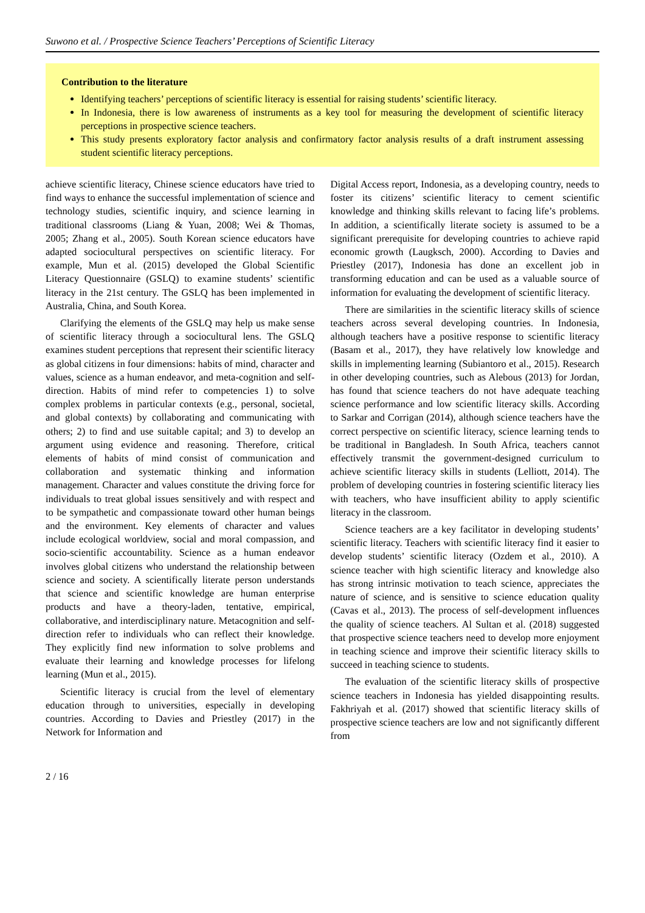Suwono et al. / Prospective Science Teachers’ Perceptions of Scientific Literacy
Contribution to the literature
Identifying teachers’ perceptions of scientific literacy is essential for raising students’ scientific literacy.
In Indonesia, there is low awareness of instruments as a key tool for measuring the development of scientific literacy perceptions in prospective science teachers.
This study presents exploratory factor analysis and confirmatory factor analysis results of a draft instrument assessing student scientific literacy perceptions.
achieve scientific literacy, Chinese science educators have tried to find ways to enhance the successful implementation of science and technology studies, scientific inquiry, and science learning in traditional classrooms (Liang & Yuan, 2008; Wei & Thomas, 2005; Zhang et al., 2005). South Korean science educators have adapted sociocultural perspectives on scientific literacy. For example, Mun et al. (2015) developed the Global Scientific Literacy Questionnaire (GSLQ) to examine students’ scientific literacy in the 21st century. The GSLQ has been implemented in Australia, China, and South Korea.
Clarifying the elements of the GSLQ may help us make sense of scientific literacy through a sociocultural lens. The GSLQ examines student perceptions that represent their scientific literacy as global citizens in four dimensions: habits of mind, character and values, science as a human endeavor, and meta-cognition and self-direction. Habits of mind refer to competencies 1) to solve complex problems in particular contexts (e.g., personal, societal, and global contexts) by collaborating and communicating with others; 2) to find and use suitable capital; and 3) to develop an argument using evidence and reasoning. Therefore, critical elements of habits of mind consist of communication and collaboration and systematic thinking and information management. Character and values constitute the driving force for individuals to treat global issues sensitively and with respect and to be sympathetic and compassionate toward other human beings and the environment. Key elements of character and values include ecological worldview, social and moral compassion, and socio-scientific accountability. Science as a human endeavor involves global citizens who understand the relationship between science and society. A scientifically literate person understands that science and scientific knowledge are human enterprise products and have a theory-laden, tentative, empirical, collaborative, and interdisciplinary nature. Metacognition and self-direction refer to individuals who can reflect their knowledge. They explicitly find new information to solve problems and evaluate their learning and knowledge processes for lifelong learning (Mun et al., 2015).
Scientific literacy is crucial from the level of elementary education through to universities, especially in developing countries. According to Davies and Priestley (2017) in the Network for Information and
Digital Access report, Indonesia, as a developing country, needs to foster its citizens’ scientific literacy to cement scientific knowledge and thinking skills relevant to facing life’s problems. In addition, a scientifically literate society is assumed to be a significant prerequisite for developing countries to achieve rapid economic growth (Laugksch, 2000). According to Davies and Priestley (2017), Indonesia has done an excellent job in transforming education and can be used as a valuable source of information for evaluating the development of scientific literacy.
There are similarities in the scientific literacy skills of science teachers across several developing countries. In Indonesia, although teachers have a positive response to scientific literacy (Basam et al., 2017), they have relatively low knowledge and skills in implementing learning (Subiantoro et al., 2015). Research in other developing countries, such as Alebous (2013) for Jordan, has found that science teachers do not have adequate teaching science performance and low scientific literacy skills. According to Sarkar and Corrigan (2014), although science teachers have the correct perspective on scientific literacy, science learning tends to be traditional in Bangladesh. In South Africa, teachers cannot effectively transmit the government-designed curriculum to achieve scientific literacy skills in students (Lelliott, 2014). The problem of developing countries in fostering scientific literacy lies with teachers, who have insufficient ability to apply scientific literacy in the classroom.
Science teachers are a key facilitator in developing students’ scientific literacy. Teachers with scientific literacy find it easier to develop students’ scientific literacy (Ozdem et al., 2010). A science teacher with high scientific literacy and knowledge also has strong intrinsic motivation to teach science, appreciates the nature of science, and is sensitive to science education quality (Cavas et al., 2013). The process of self-development influences the quality of science teachers. Al Sultan et al. (2018) suggested that prospective science teachers need to develop more enjoyment in teaching science and improve their scientific literacy skills to succeed in teaching science to students.
The evaluation of the scientific literacy skills of prospective science teachers in Indonesia has yielded disappointing results. Fakhriyah et al. (2017) showed that scientific literacy skills of prospective science teachers are low and not significantly different from
2 / 16